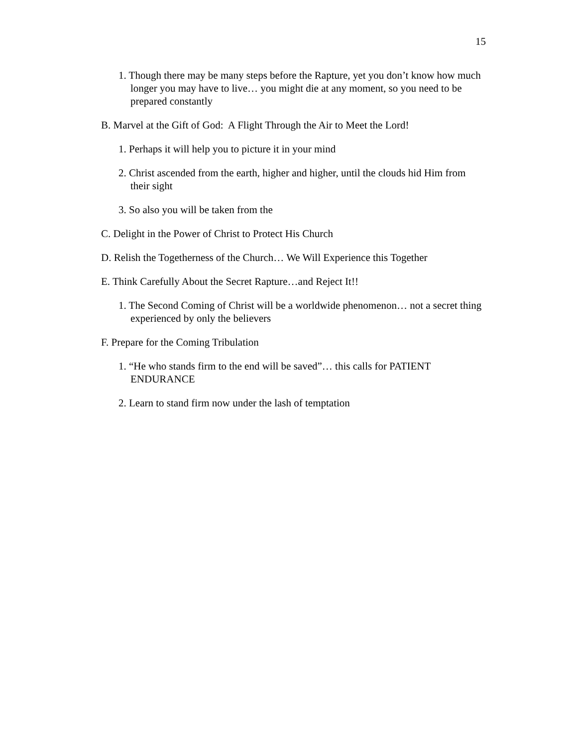15
1. Though there may be many steps before the Rapture, yet you don’t know how much longer you may have to live… you might die at any moment, so you need to be prepared constantly
B. Marvel at the Gift of God: A Flight Through the Air to Meet the Lord!
1. Perhaps it will help you to picture it in your mind
2. Christ ascended from the earth, higher and higher, until the clouds hid Him from their sight
3. So also you will be taken from the
C. Delight in the Power of Christ to Protect His Church
D. Relish the Togetherness of the Church… We Will Experience this Together
E. Think Carefully About the Secret Rapture…and Reject It!!
1. The Second Coming of Christ will be a worldwide phenomenon… not a secret thing experienced by only the believers
F. Prepare for the Coming Tribulation
1. “He who stands firm to the end will be saved”… this calls for PATIENT ENDURANCE
2. Learn to stand firm now under the lash of temptation